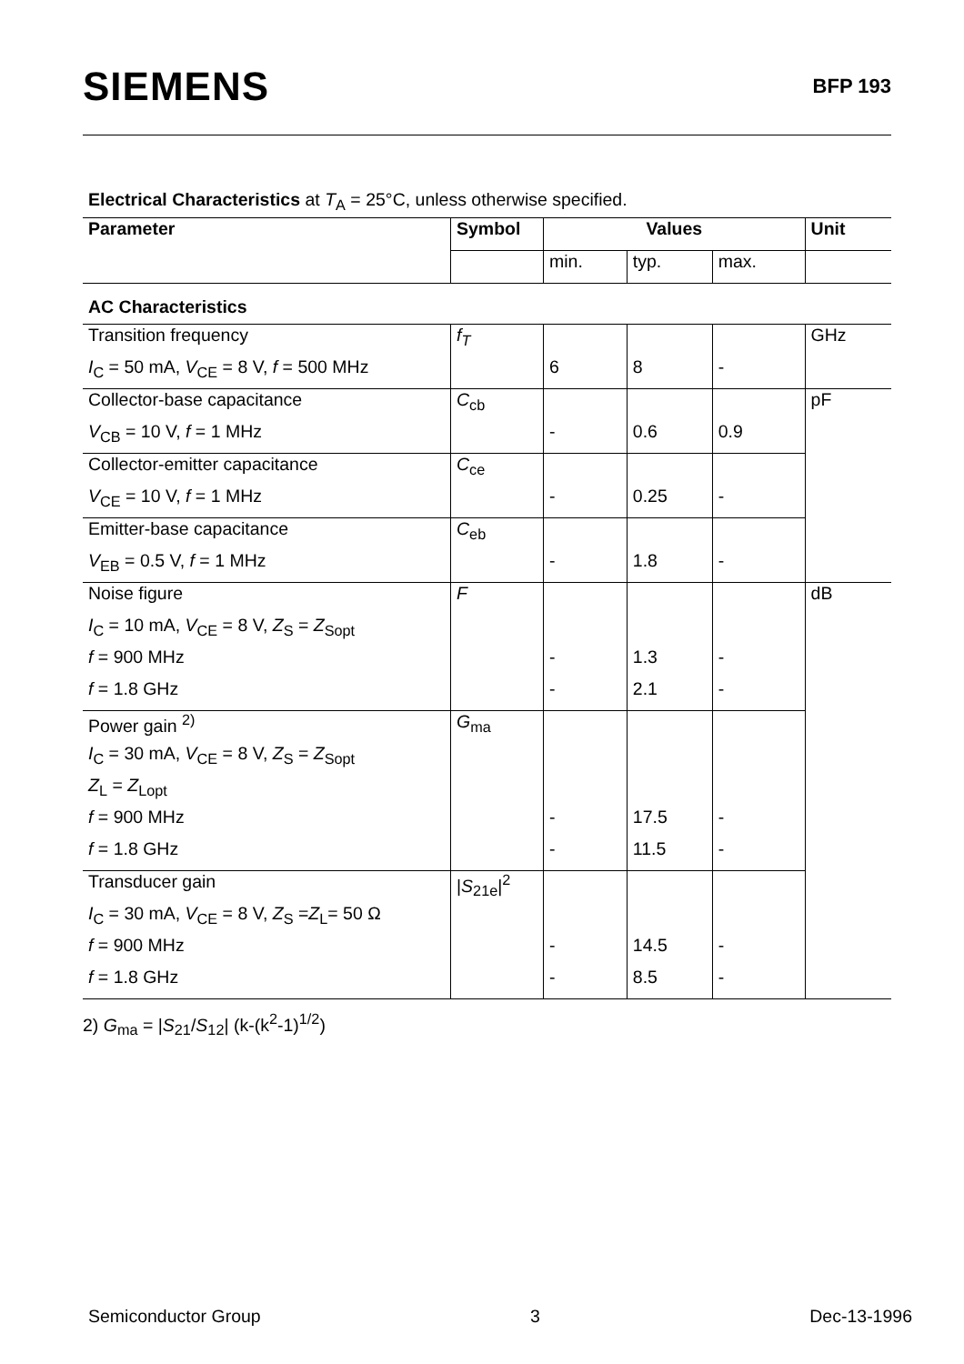SIEMENS
BFP 193
Electrical Characteristics at T<sub>A</sub> = 25°C, unless otherwise specified.
| Parameter | Symbol | Values | | | Unit |
| --- | --- | --- | --- | --- | --- |
| | | min. | typ. | max. | |
| AC Characteristics | | | | | |
| Transition frequency | f<sub>T</sub> | | | | GHz |
| I<sub>C</sub> = 50 mA, V<sub>CE</sub> = 8 V, f = 500 MHz | | 6 | 8 | - | |
| Collector-base capacitance | C<sub>cb</sub> | | | | pF |
| V<sub>CB</sub> = 10 V, f = 1 MHz | | - | 0.6 | 0.9 | |
| Collector-emitter capacitance | C<sub>ce</sub> | | | | |
| V<sub>CE</sub> = 10 V, f = 1 MHz | | - | 0.25 | - | |
| Emitter-base capacitance | C<sub>eb</sub> | | | | |
| V<sub>EB</sub> = 0.5 V, f = 1 MHz | | - | 1.8 | - | |
| Noise figure | F | | | | dB |
| I<sub>C</sub> = 10 mA, V<sub>CE</sub> = 8 V, Z<sub>S</sub> = Z<sub>Sopt</sub> | | | | | |
| f = 900 MHz | | - | 1.3 | - | |
| f = 1.8 GHz | | - | 2.1 | - | |
| Power gain <sup>2)</sup> | G<sub>ma</sub> | | | | |
| I<sub>C</sub> = 30 mA, V<sub>CE</sub> = 8 V, Z<sub>S</sub> = Z<sub>Sopt</sub> | | | | | |
| Z<sub>L</sub> = Z<sub>Lopt</sub> | | | | | |
| f = 900 MHz | | - | 17.5 | - | |
| f = 1.8 GHz | | - | 11.5 | - | |
| Transducer gain | / S<sub>21e</sub>/<sup>2</sup> | | | | |
| I<sub>C</sub> = 30 mA, V<sub>CE</sub> = 8 V, Z<sub>S</sub> = Z<sub>L</sub>= 50 Ω | | | | | |
| f = 900 MHz | | - | 14.5 | - | |
| f = 1.8 GHz | | - | 8.5 | - | |
2) G<sub>ma</sub> = |S<sub>21</sub>/S<sub>12</sub>| (k-(k<sup>2</sup>-1)<sup>1/2</sup>)
Semiconductor Group 3 Dec-13-1996